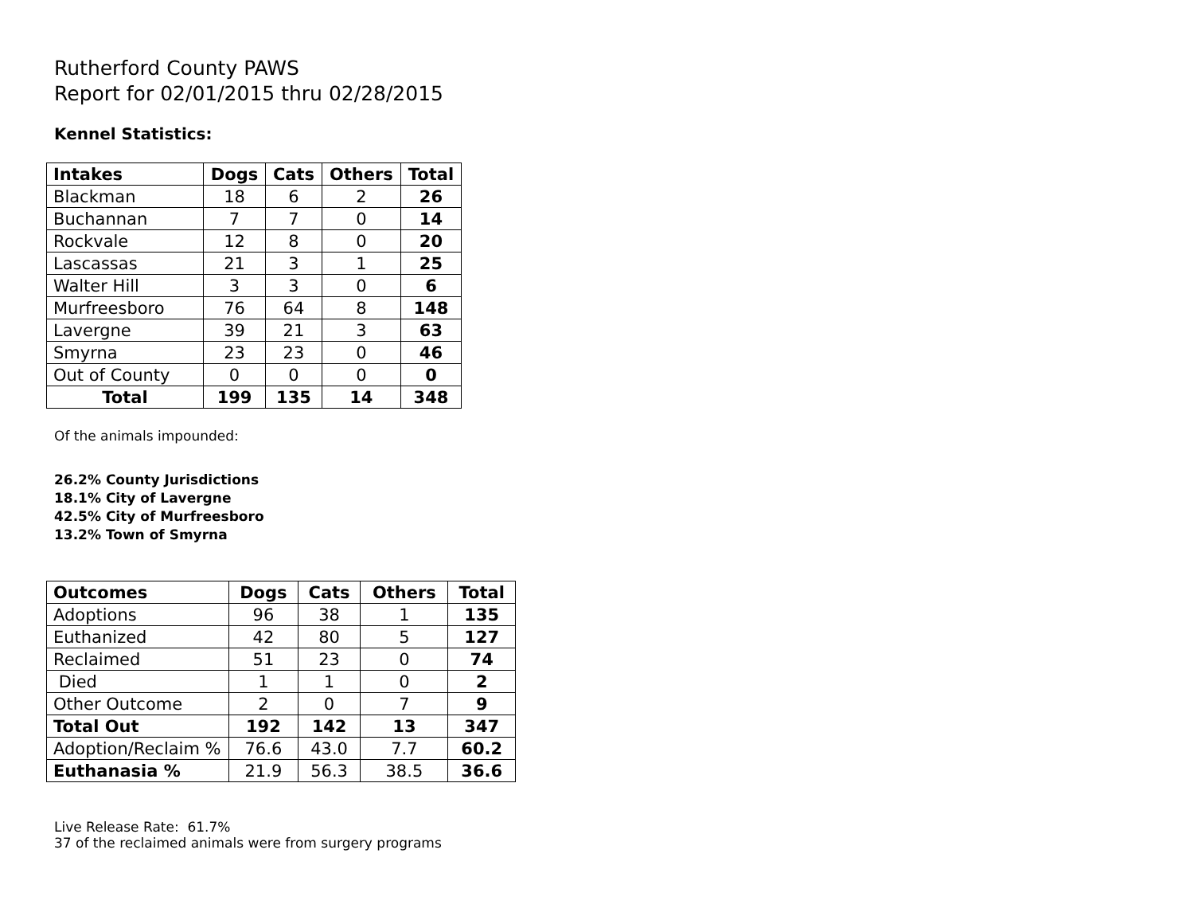Rutherford County PAWS
Report for 02/01/2015 thru 02/28/2015
Kennel Statistics:
| Intakes | Dogs | Cats | Others | Total |
| --- | --- | --- | --- | --- |
| Blackman | 18 | 6 | 2 | 26 |
| Buchannan | 7 | 7 | 0 | 14 |
| Rockvale | 12 | 8 | 0 | 20 |
| Lascassas | 21 | 3 | 1 | 25 |
| Walter Hill | 3 | 3 | 0 | 6 |
| Murfreesboro | 76 | 64 | 8 | 148 |
| Lavergne | 39 | 21 | 3 | 63 |
| Smyrna | 23 | 23 | 0 | 46 |
| Out of County | 0 | 0 | 0 | 0 |
| Total | 199 | 135 | 14 | 348 |
Of the animals impounded:
26.2% County Jurisdictions
18.1% City of Lavergne
42.5% City of Murfreesboro
13.2% Town of Smyrna
| Outcomes | Dogs | Cats | Others | Total |
| --- | --- | --- | --- | --- |
| Adoptions | 96 | 38 | 1 | 135 |
| Euthanized | 42 | 80 | 5 | 127 |
| Reclaimed | 51 | 23 | 0 | 74 |
| Died | 1 | 1 | 0 | 2 |
| Other Outcome | 2 | 0 | 7 | 9 |
| Total Out | 192 | 142 | 13 | 347 |
| Adoption/Reclaim % | 76.6 | 43.0 | 7.7 | 60.2 |
| Euthanasia % | 21.9 | 56.3 | 38.5 | 36.6 |
Live Release Rate: 61.7%
37 of the reclaimed animals were from surgery programs